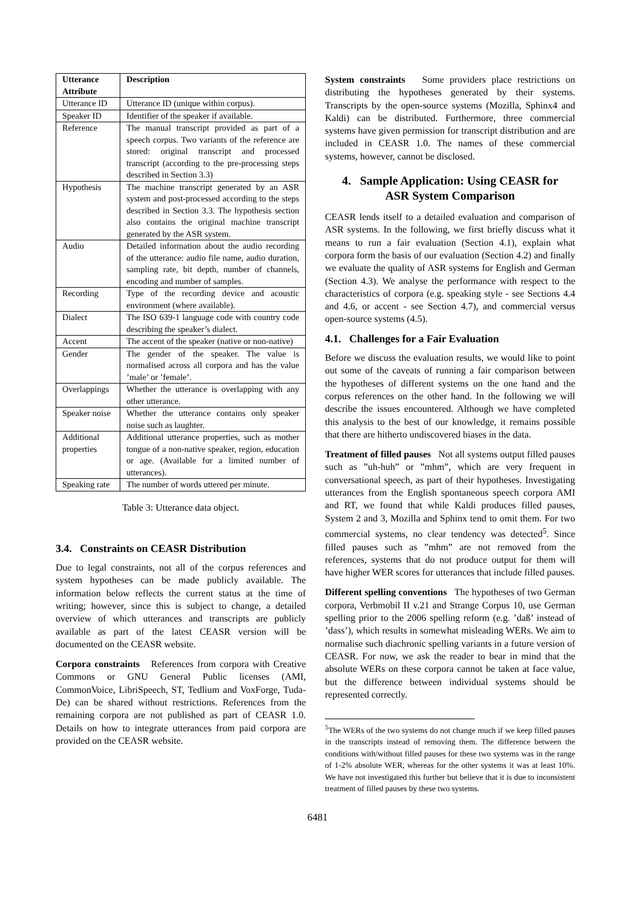| Utterance Attribute | Description |
| --- | --- |
| Utterance ID | Utterance ID (unique within corpus). |
| Speaker ID | Identifier of the speaker if available. |
| Reference | The manual transcript provided as part of a speech corpus. Two variants of the reference are stored: original transcript and processed transcript (according to the pre-processing steps described in Section 3.3) |
| Hypothesis | The machine transcript generated by an ASR system and post-processed according to the steps described in Section 3.3. The hypothesis section also contains the original machine transcript generated by the ASR system. |
| Audio | Detailed information about the audio recording of the utterance: audio file name, audio duration, sampling rate, bit depth, number of channels, encoding and number of samples. |
| Recording | Type of the recording device and acoustic environment (where available). |
| Dialect | The ISO 639-1 language code with country code describing the speaker’s dialect. |
| Accent | The accent of the speaker (native or non-native) |
| Gender | The gender of the speaker. The value is normalised across all corpora and has the value ’male’ or ’female’. |
| Overlappings | Whether the utterance is overlapping with any other utterance. |
| Speaker noise | Whether the utterance contains only speaker noise such as laughter. |
| Additional properties | Additional utterance properties, such as mother tongue of a non-native speaker, region, education or age. (Available for a limited number of utterances). |
| Speaking rate | The number of words uttered per minute. |
Table 3: Utterance data object.
3.4. Constraints on CEASR Distribution
Due to legal constraints, not all of the corpus references and system hypotheses can be made publicly available. The information below reflects the current status at the time of writing; however, since this is subject to change, a detailed overview of which utterances and transcripts are publicly available as part of the latest CEASR version will be documented on the CEASR website.
Corpora constraints References from corpora with Creative Commons or GNU General Public licenses (AMI, CommonVoice, LibriSpeech, ST, Tedlium and VoxForge, Tuda-De) can be shared without restrictions. References from the remaining corpora are not published as part of CEASR 1.0. Details on how to integrate utterances from paid corpora are provided on the CEASR website.
System constraints Some providers place restrictions on distributing the hypotheses generated by their systems. Transcripts by the open-source systems (Mozilla, Sphinx4 and Kaldi) can be distributed. Furthermore, three commercial systems have given permission for transcript distribution and are included in CEASR 1.0. The names of these commercial systems, however, cannot be disclosed.
4. Sample Application: Using CEASR for
ASR System Comparison
CEASR lends itself to a detailed evaluation and comparison of ASR systems. In the following, we first briefly discuss what it means to run a fair evaluation (Section 4.1), explain what corpora form the basis of our evaluation (Section 4.2) and finally we evaluate the quality of ASR systems for English and German (Section 4.3). We analyse the performance with respect to the characteristics of corpora (e.g. speaking style - see Sections 4.4 and 4.6, or accent - see Section 4.7), and commercial versus open-source systems (4.5).
4.1. Challenges for a Fair Evaluation
Before we discuss the evaluation results, we would like to point out some of the caveats of running a fair comparison between the hypotheses of different systems on the one hand and the corpus references on the other hand. In the following we will describe the issues encountered. Although we have completed this analysis to the best of our knowledge, it remains possible that there are hitherto undiscovered biases in the data.
Treatment of filled pauses Not all systems output filled pauses such as ”uh-huh” or ”mhm”, which are very frequent in conversational speech, as part of their hypotheses. Investigating utterances from the English spontaneous speech corpora AMI and RT, we found that while Kaldi produces filled pauses, System 2 and 3, Mozilla and Sphinx tend to omit them. For two commercial systems, no clear tendency was detected<sup>5</sup>. Since filled pauses such as ”mhm” are not removed from the references, systems that do not produce output for them will have higher WER scores for utterances that include filled pauses.
Different spelling conventions The hypotheses of two German corpora, Verbmobil II v.21 and Strange Corpus 10, use German spelling prior to the 2006 spelling reform (e.g. ’daß’ instead of ’dass’), which results in somewhat misleading WERs. We aim to normalise such diachronic spelling variants in a future version of CEASR. For now, we ask the reader to bear in mind that the absolute WERs on these corpora cannot be taken at face value, but the difference between individual systems should be represented correctly.
<sup>5</sup> The WERs of the two systems do not change much if we keep filled pauses in the transcripts instead of removing them. The difference between the conditions with/without filled pauses for these two systems was in the range of 1-2% absolute WER, whereas for the other systems it was at least 10%. We have not investigated this further but believe that it is due to inconsistent treatment of filled pauses by these two systems.
6481